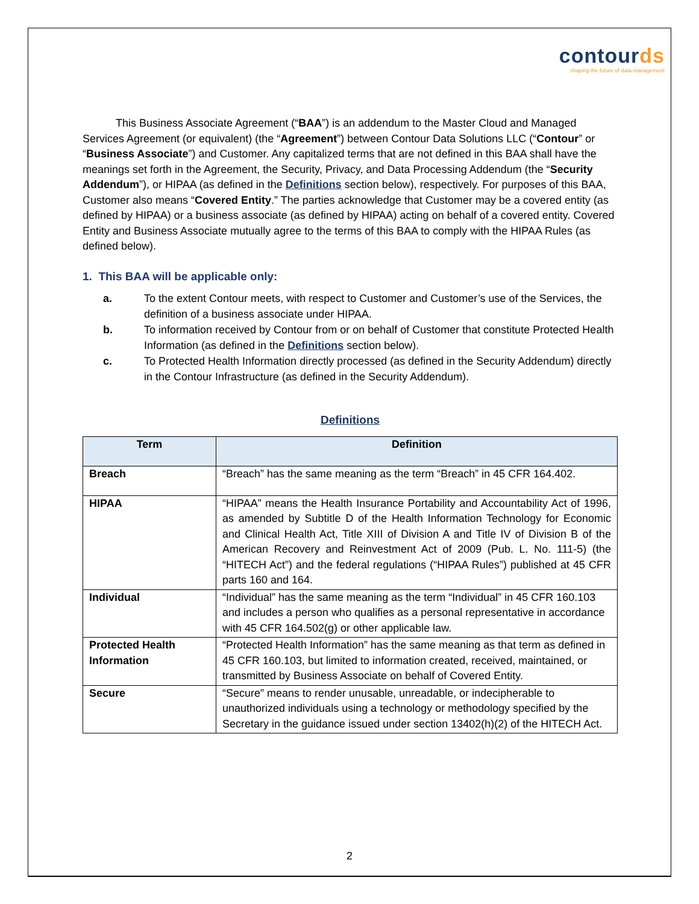contourds
shaping the future of data management
This Business Associate Agreement (“BAA”) is an addendum to the Master Cloud and Managed Services Agreement (or equivalent) (the “Agreement”) between Contour Data Solutions LLC (“Contour” or “Business Associate”) and Customer. Any capitalized terms that are not defined in this BAA shall have the meanings set forth in the Agreement, the Security, Privacy, and Data Processing Addendum (the “Security Addendum”), or HIPAA (as defined in the Definitions section below), respectively. For purposes of this BAA, Customer also means “Covered Entity.” The parties acknowledge that Customer may be a covered entity (as defined by HIPAA) or a business associate (as defined by HIPAA) acting on behalf of a covered entity. Covered Entity and Business Associate mutually agree to the terms of this BAA to comply with the HIPAA Rules (as defined below).
1. This BAA will be applicable only:
a. To the extent Contour meets, with respect to Customer and Customer’s use of the Services, the definition of a business associate under HIPAA.
b. To information received by Contour from or on behalf of Customer that constitute Protected Health Information (as defined in the Definitions section below).
c. To Protected Health Information directly processed (as defined in the Security Addendum) directly in the Contour Infrastructure (as defined in the Security Addendum).
Definitions
| Term | Definition |
| --- | --- |
| Breach | “Breach” has the same meaning as the term “Breach” in 45 CFR 164.402. |
| HIPAA | “HIPAA” means the Health Insurance Portability and Accountability Act of 1996, as amended by Subtitle D of the Health Information Technology for Economic and Clinical Health Act, Title XIII of Division A and Title IV of Division B of the American Recovery and Reinvestment Act of 2009 (Pub. L. No. 111-5) (the “HITECH Act”) and the federal regulations (“HIPAA Rules”) published at 45 CFR parts 160 and 164. |
| Individual | “Individual” has the same meaning as the term “Individual” in 45 CFR 160.103 and includes a person who qualifies as a personal representative in accordance with 45 CFR 164.502(g) or other applicable law. |
| Protected Health Information | “Protected Health Information” has the same meaning as that term as defined in 45 CFR 160.103, but limited to information created, received, maintained, or transmitted by Business Associate on behalf of Covered Entity. |
| Secure | “Secure” means to render unusable, unreadable, or indecipherable to unauthorized individuals using a technology or methodology specified by the Secretary in the guidance issued under section 13402(h)(2) of the HITECH Act. |
2